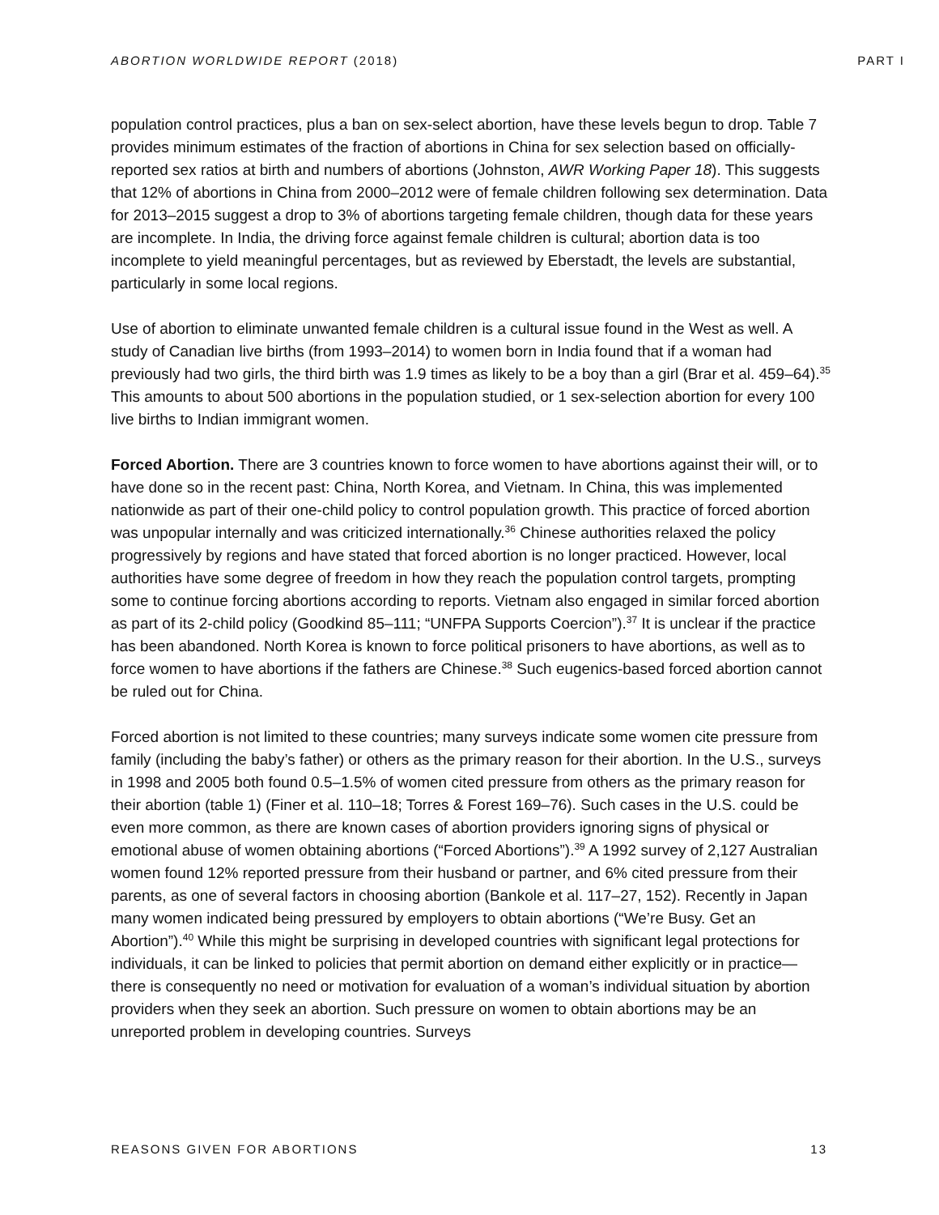ABORTION WORLDWIDE REPORT (2018) PART I
population control practices, plus a ban on sex-select abortion, have these levels begun to drop. Table 7 provides minimum estimates of the fraction of abortions in China for sex selection based on officially-reported sex ratios at birth and numbers of abortions (Johnston, AWR Working Paper 18). This suggests that 12% of abortions in China from 2000–2012 were of female children following sex determination. Data for 2013–2015 suggest a drop to 3% of abortions targeting female children, though data for these years are incomplete. In India, the driving force against female children is cultural; abortion data is too incomplete to yield meaningful percentages, but as reviewed by Eberstadt, the levels are substantial, particularly in some local regions.
Use of abortion to eliminate unwanted female children is a cultural issue found in the West as well. A study of Canadian live births (from 1993–2014) to women born in India found that if a woman had previously had two girls, the third birth was 1.9 times as likely to be a boy than a girl (Brar et al. 459–64).<sup>35</sup> This amounts to about 500 abortions in the population studied, or 1 sex-selection abortion for every 100 live births to Indian immigrant women.
Forced Abortion. There are 3 countries known to force women to have abortions against their will, or to have done so in the recent past: China, North Korea, and Vietnam. In China, this was implemented nationwide as part of their one-child policy to control population growth. This practice of forced abortion was unpopular internally and was criticized internationally.<sup>36</sup> Chinese authorities relaxed the policy progressively by regions and have stated that forced abortion is no longer practiced. However, local authorities have some degree of freedom in how they reach the population control targets, prompting some to continue forcing abortions according to reports. Vietnam also engaged in similar forced abortion as part of its 2-child policy (Goodkind 85–111; “UNFPA Supports Coercion”).<sup>37</sup> It is unclear if the practice has been abandoned. North Korea is known to force political prisoners to have abortions, as well as to force women to have abortions if the fathers are Chinese.<sup>38</sup> Such eugenics-based forced abortion cannot be ruled out for China.
Forced abortion is not limited to these countries; many surveys indicate some women cite pressure from family (including the baby’s father) or others as the primary reason for their abortion. In the U.S., surveys in 1998 and 2005 both found 0.5–1.5% of women cited pressure from others as the primary reason for their abortion (table 1) (Finer et al. 110–18; Torres & Forest 169–76). Such cases in the U.S. could be even more common, as there are known cases of abortion providers ignoring signs of physical or emotional abuse of women obtaining abortions (“Forced Abortions”).<sup>39</sup> A 1992 survey of 2,127 Australian women found 12% reported pressure from their husband or partner, and 6% cited pressure from their parents, as one of several factors in choosing abortion (Bankole et al. 117–27, 152). Recently in Japan many women indicated being pressured by employers to obtain abortions (“We’re Busy. Get an Abortion”).<sup>40</sup> While this might be surprising in developed countries with significant legal protections for individuals, it can be linked to policies that permit abortion on demand either explicitly or in practice—there is consequently no need or motivation for evaluation of a woman’s individual situation by abortion providers when they seek an abortion. Such pressure on women to obtain abortions may be an unreported problem in developing countries. Surveys
REASONS GIVEN FOR ABORTIONS 13